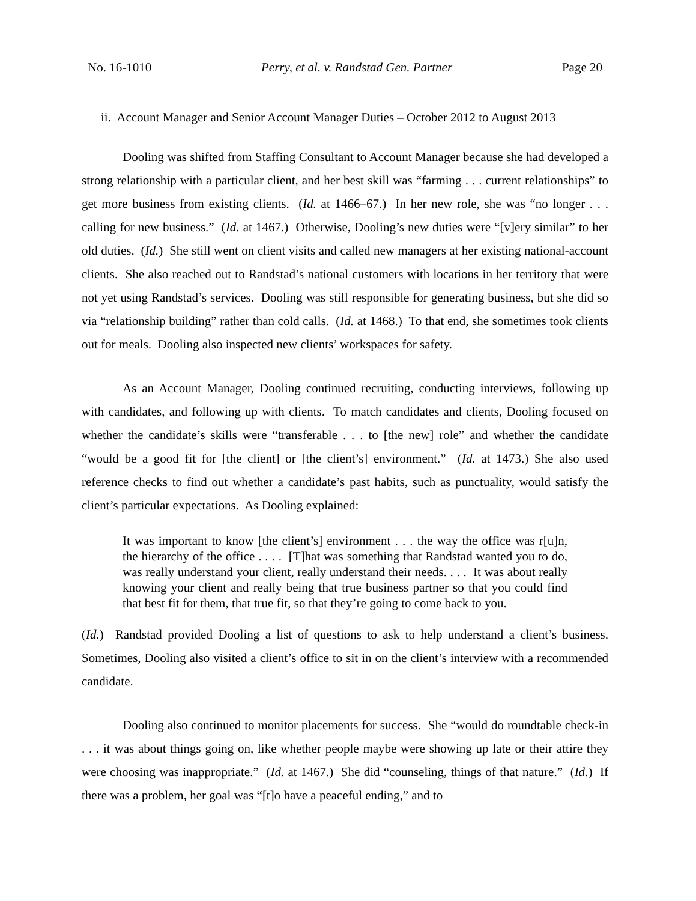No. 16-1010 Perry, et al. v. Randstad Gen. Partner Page 20
ii. Account Manager and Senior Account Manager Duties – October 2012 to August 2013
Dooling was shifted from Staffing Consultant to Account Manager because she had developed a strong relationship with a particular client, and her best skill was “farming . . . current relationships” to get more business from existing clients. (Id. at 1466–67.) In her new role, she was “no longer . . . calling for new business.” (Id. at 1467.) Otherwise, Dooling’s new duties were “[v]ery similar” to her old duties. (Id.) She still went on client visits and called new managers at her existing national-account clients. She also reached out to Randstad’s national customers with locations in her territory that were not yet using Randstad’s services. Dooling was still responsible for generating business, but she did so via “relationship building” rather than cold calls. (Id. at 1468.) To that end, she sometimes took clients out for meals. Dooling also inspected new clients’ workspaces for safety.
As an Account Manager, Dooling continued recruiting, conducting interviews, following up with candidates, and following up with clients. To match candidates and clients, Dooling focused on whether the candidate’s skills were “transferable . . . to [the new] role” and whether the candidate “would be a good fit for [the client] or [the client’s] environment.” (Id. at 1473.) She also used reference checks to find out whether a candidate’s past habits, such as punctuality, would satisfy the client’s particular expectations. As Dooling explained:
It was important to know [the client’s] environment . . . the way the office was r[u]n, the hierarchy of the office . . . . [T]hat was something that Randstad wanted you to do, was really understand your client, really understand their needs. . . . It was about really knowing your client and really being that true business partner so that you could find that best fit for them, that true fit, so that they’re going to come back to you.
(Id.) Randstad provided Dooling a list of questions to ask to help understand a client’s business. Sometimes, Dooling also visited a client’s office to sit in on the client’s interview with a recommended candidate.
Dooling also continued to monitor placements for success. She “would do roundtable check-in . . . it was about things going on, like whether people maybe were showing up late or their attire they were choosing was inappropriate.” (Id. at 1467.) She did “counseling, things of that nature.” (Id.) If there was a problem, her goal was “[t]o have a peaceful ending,” and to